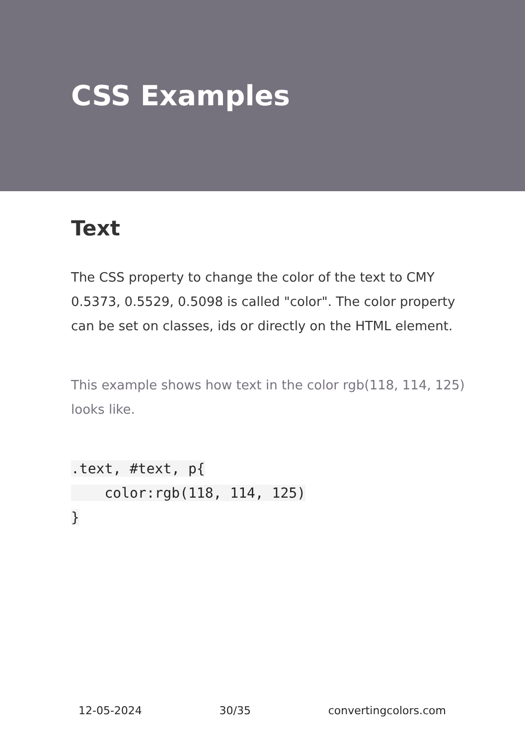CSS Examples
Text
The CSS property to change the color of the text to CMY 0.5373, 0.5529, 0.5098 is called "color". The color property can be set on classes, ids or directly on the HTML element.
This example shows how text in the color rgb(118, 114, 125) looks like.
.text, #text, p{
    color:rgb(118, 114, 125)
}
12-05-2024 30/35 convertingcolors.com